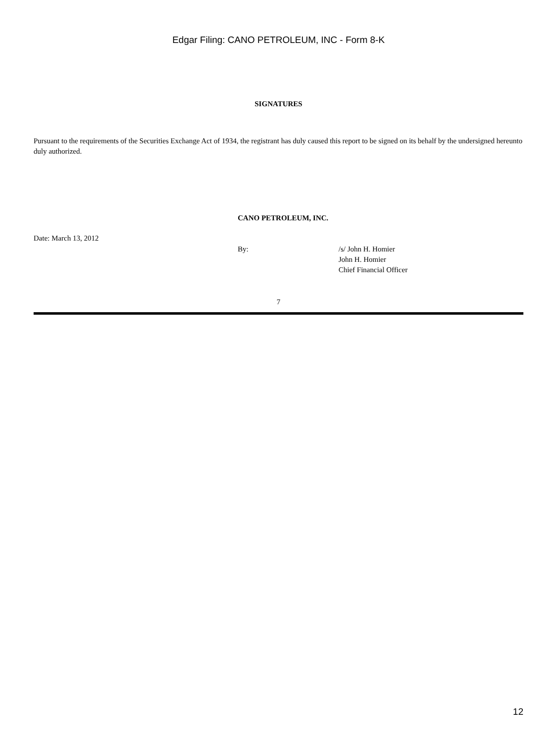Edgar Filing: CANO PETROLEUM, INC - Form 8-K
SIGNATURES
Pursuant to the requirements of the Securities Exchange Act of 1934, the registrant has duly caused this report to be signed on its behalf by the undersigned hereunto duly authorized.
CANO PETROLEUM, INC.
Date: March 13, 2012
By: /s/ John H. Homier
John H. Homier
Chief Financial Officer
7
12